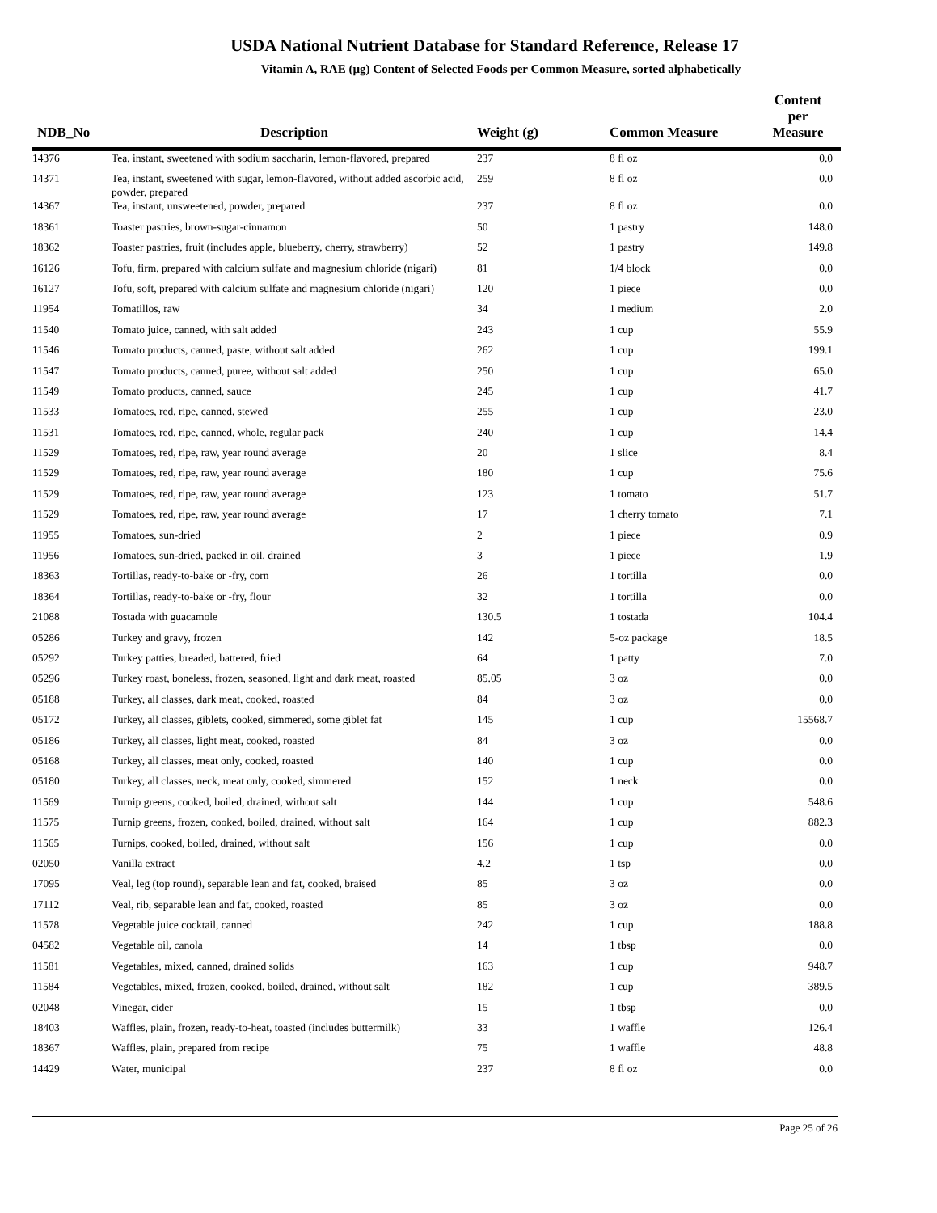USDA National Nutrient Database for Standard Reference, Release 17
Vitamin A, RAE (µg) Content of Selected Foods per Common Measure, sorted alphabetically
| NDB_No | Description | Weight (g) | Common Measure | Content per Measure |
| --- | --- | --- | --- | --- |
| 14376 | Tea, instant, sweetened with sodium saccharin, lemon-flavored, prepared | 237 | 8 fl oz | 0.0 |
| 14371 | Tea, instant, sweetened with sugar, lemon-flavored, without added ascorbic acid, powder, prepared | 259 | 8 fl oz | 0.0 |
| 14367 | Tea, instant, unsweetened, powder, prepared | 237 | 8 fl oz | 0.0 |
| 18361 | Toaster pastries, brown-sugar-cinnamon | 50 | 1 pastry | 148.0 |
| 18362 | Toaster pastries, fruit (includes apple, blueberry, cherry, strawberry) | 52 | 1 pastry | 149.8 |
| 16126 | Tofu, firm, prepared with calcium sulfate and magnesium chloride (nigari) | 81 | 1/4 block | 0.0 |
| 16127 | Tofu, soft, prepared with calcium sulfate and magnesium chloride (nigari) | 120 | 1 piece | 0.0 |
| 11954 | Tomatillos, raw | 34 | 1 medium | 2.0 |
| 11540 | Tomato juice, canned, with salt added | 243 | 1 cup | 55.9 |
| 11546 | Tomato products, canned, paste, without salt added | 262 | 1 cup | 199.1 |
| 11547 | Tomato products, canned, puree, without salt added | 250 | 1 cup | 65.0 |
| 11549 | Tomato products, canned, sauce | 245 | 1 cup | 41.7 |
| 11533 | Tomatoes, red, ripe, canned, stewed | 255 | 1 cup | 23.0 |
| 11531 | Tomatoes, red, ripe, canned, whole, regular pack | 240 | 1 cup | 14.4 |
| 11529 | Tomatoes, red, ripe, raw, year round average | 20 | 1 slice | 8.4 |
| 11529 | Tomatoes, red, ripe, raw, year round average | 180 | 1 cup | 75.6 |
| 11529 | Tomatoes, red, ripe, raw, year round average | 123 | 1 tomato | 51.7 |
| 11529 | Tomatoes, red, ripe, raw, year round average | 17 | 1 cherry tomato | 7.1 |
| 11955 | Tomatoes, sun-dried | 2 | 1 piece | 0.9 |
| 11956 | Tomatoes, sun-dried, packed in oil, drained | 3 | 1 piece | 1.9 |
| 18363 | Tortillas, ready-to-bake or -fry, corn | 26 | 1 tortilla | 0.0 |
| 18364 | Tortillas, ready-to-bake or -fry, flour | 32 | 1 tortilla | 0.0 |
| 21088 | Tostada with guacamole | 130.5 | 1 tostada | 104.4 |
| 05286 | Turkey and gravy, frozen | 142 | 5-oz package | 18.5 |
| 05292 | Turkey patties, breaded, battered, fried | 64 | 1 patty | 7.0 |
| 05296 | Turkey roast, boneless, frozen, seasoned, light and dark meat, roasted | 85.05 | 3 oz | 0.0 |
| 05188 | Turkey, all classes, dark meat, cooked, roasted | 84 | 3 oz | 0.0 |
| 05172 | Turkey, all classes, giblets, cooked, simmered, some giblet fat | 145 | 1 cup | 15568.7 |
| 05186 | Turkey, all classes, light meat, cooked, roasted | 84 | 3 oz | 0.0 |
| 05168 | Turkey, all classes, meat only, cooked, roasted | 140 | 1 cup | 0.0 |
| 05180 | Turkey, all classes, neck, meat only, cooked, simmered | 152 | 1 neck | 0.0 |
| 11569 | Turnip greens, cooked, boiled, drained, without salt | 144 | 1 cup | 548.6 |
| 11575 | Turnip greens, frozen, cooked, boiled, drained, without salt | 164 | 1 cup | 882.3 |
| 11565 | Turnips, cooked, boiled, drained, without salt | 156 | 1 cup | 0.0 |
| 02050 | Vanilla extract | 4.2 | 1 tsp | 0.0 |
| 17095 | Veal, leg (top round), separable lean and fat, cooked, braised | 85 | 3 oz | 0.0 |
| 17112 | Veal, rib, separable lean and fat, cooked, roasted | 85 | 3 oz | 0.0 |
| 11578 | Vegetable juice cocktail, canned | 242 | 1 cup | 188.8 |
| 04582 | Vegetable oil, canola | 14 | 1 tbsp | 0.0 |
| 11581 | Vegetables, mixed, canned, drained solids | 163 | 1 cup | 948.7 |
| 11584 | Vegetables, mixed, frozen, cooked, boiled, drained, without salt | 182 | 1 cup | 389.5 |
| 02048 | Vinegar, cider | 15 | 1 tbsp | 0.0 |
| 18403 | Waffles, plain, frozen, ready-to-heat, toasted (includes buttermilk) | 33 | 1 waffle | 126.4 |
| 18367 | Waffles, plain, prepared from recipe | 75 | 1 waffle | 48.8 |
| 14429 | Water, municipal | 237 | 8 fl oz | 0.0 |
Page 25 of 26